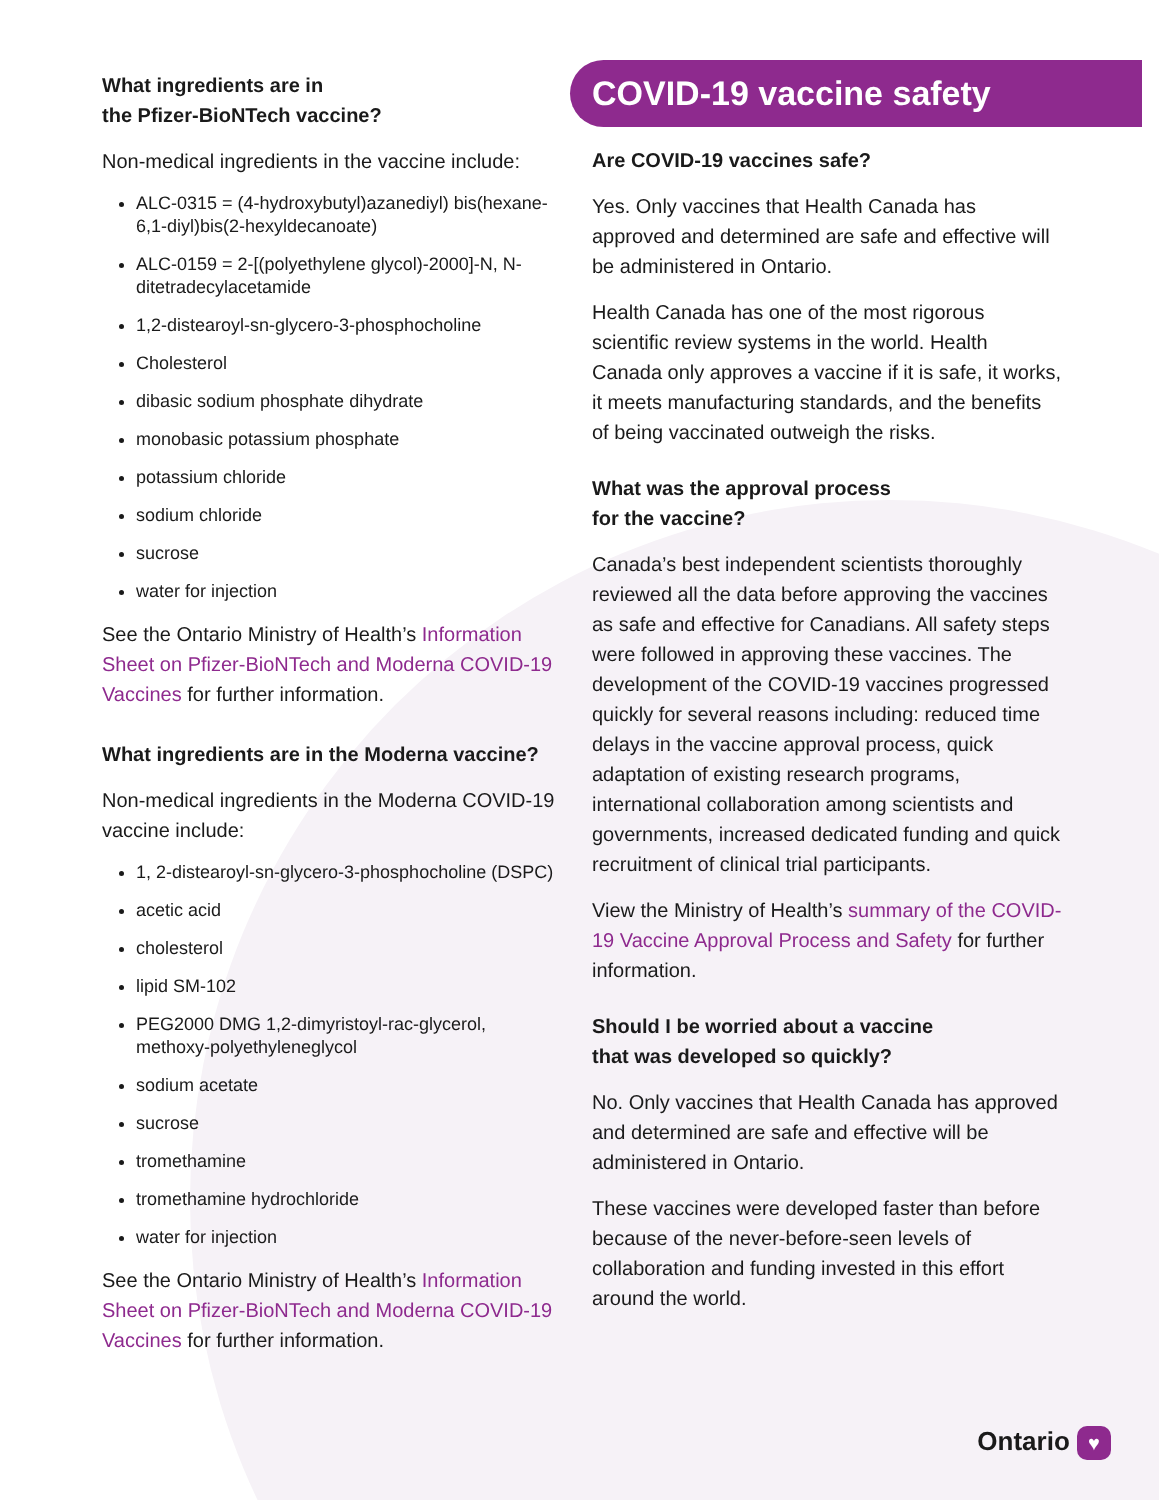What ingredients are in
the Pfizer-BioNTech vaccine?
Non-medical ingredients in the vaccine include:
ALC-0315 = (4-hydroxybutyl)azanediyl) bis(hexane-6,1-diyl)bis(2-hexyldecanoate)
ALC-0159 = 2-[(polyethylene glycol)-2000]-N, N-ditetradecylacetamide
1,2-distearoyl-sn-glycero-3-phosphocholine
Cholesterol
dibasic sodium phosphate dihydrate
monobasic potassium phosphate
potassium chloride
sodium chloride
sucrose
water for injection
See the Ontario Ministry of Health’s Information Sheet on Pfizer-BioNTech and Moderna COVID-19 Vaccines for further information.
What ingredients are in the Moderna vaccine?
Non-medical ingredients in the Moderna COVID-19 vaccine include:
1, 2-distearoyl-sn-glycero-3-phosphocholine (DSPC)
acetic acid
cholesterol
lipid SM-102
PEG2000 DMG 1,2-dimyristoyl-rac-glycerol, methoxy-polyethyleneglycol
sodium acetate
sucrose
tromethamine
tromethamine hydrochloride
water for injection
See the Ontario Ministry of Health’s Information Sheet on Pfizer-BioNTech and Moderna COVID-19 Vaccines for further information.
COVID-19 vaccine safety
Are COVID-19 vaccines safe?
Yes. Only vaccines that Health Canada has approved and determined are safe and effective will be administered in Ontario.
Health Canada has one of the most rigorous scientific review systems in the world. Health Canada only approves a vaccine if it is safe, it works, it meets manufacturing standards, and the benefits of being vaccinated outweigh the risks.
What was the approval process
for the vaccine?
Canada’s best independent scientists thoroughly reviewed all the data before approving the vaccines as safe and effective for Canadians. All safety steps were followed in approving these vaccines. The development of the COVID-19 vaccines progressed quickly for several reasons including: reduced time delays in the vaccine approval process, quick adaptation of existing research programs, international collaboration among scientists and governments, increased dedicated funding and quick recruitment of clinical trial participants.
View the Ministry of Health’s summary of the COVID-19 Vaccine Approval Process and Safety for further information.
Should I be worried about a vaccine
that was developed so quickly?
No. Only vaccines that Health Canada has approved and determined are safe and effective will be administered in Ontario.
These vaccines were developed faster than before because of the never-before-seen levels of collaboration and funding invested in this effort around the world.
Ontario ♥